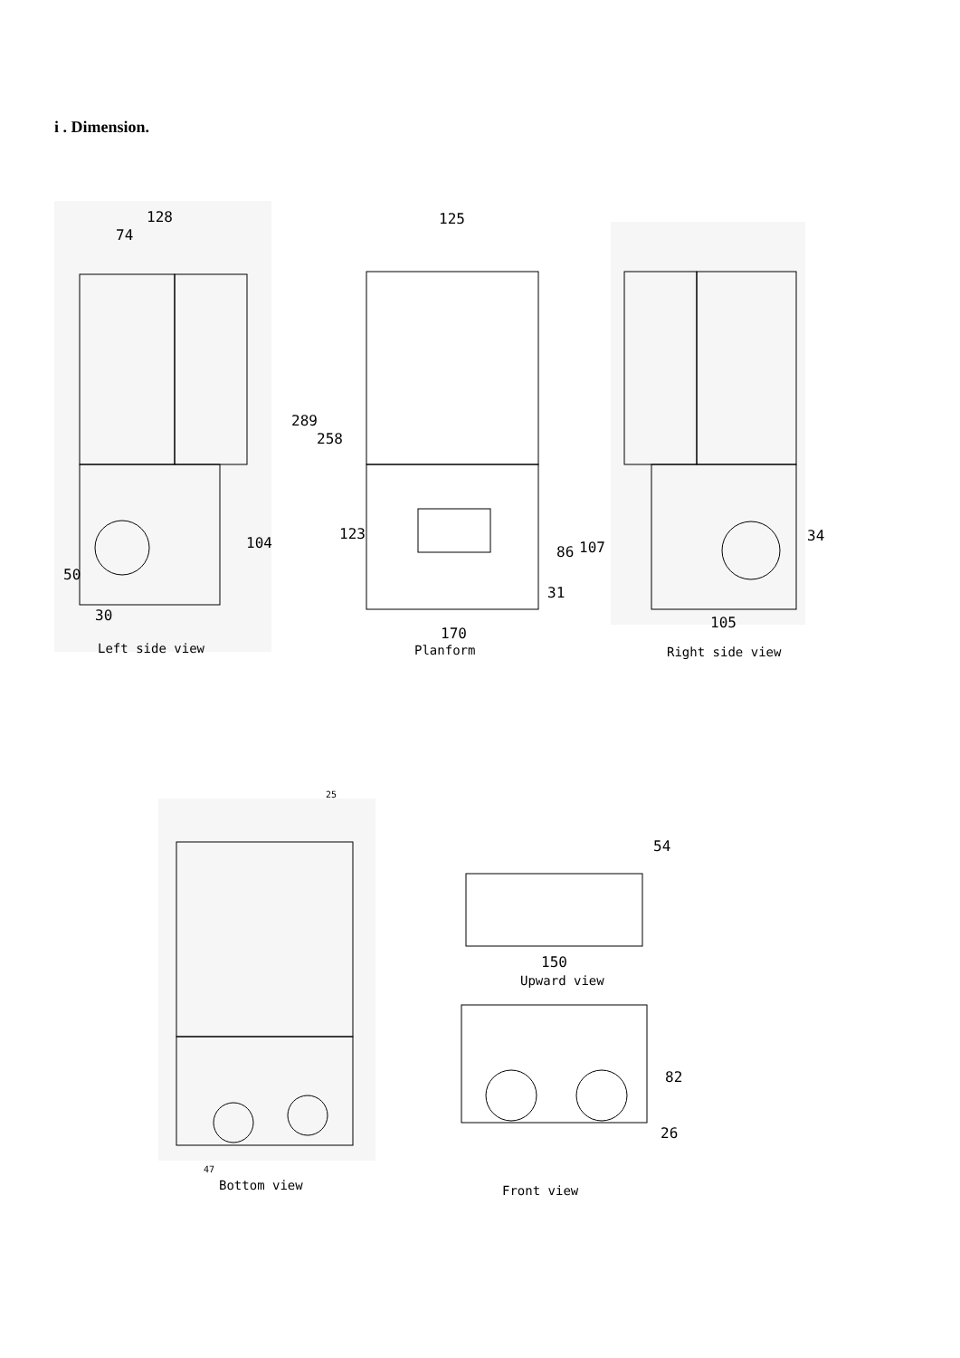i . Dimension.
128
74
104
50
30
Left side view
125
289
258
123
86 107
31
170
Planform
34
105
Right side view
25
47
Bottom view
54
150
Upward view
82
26
Front view